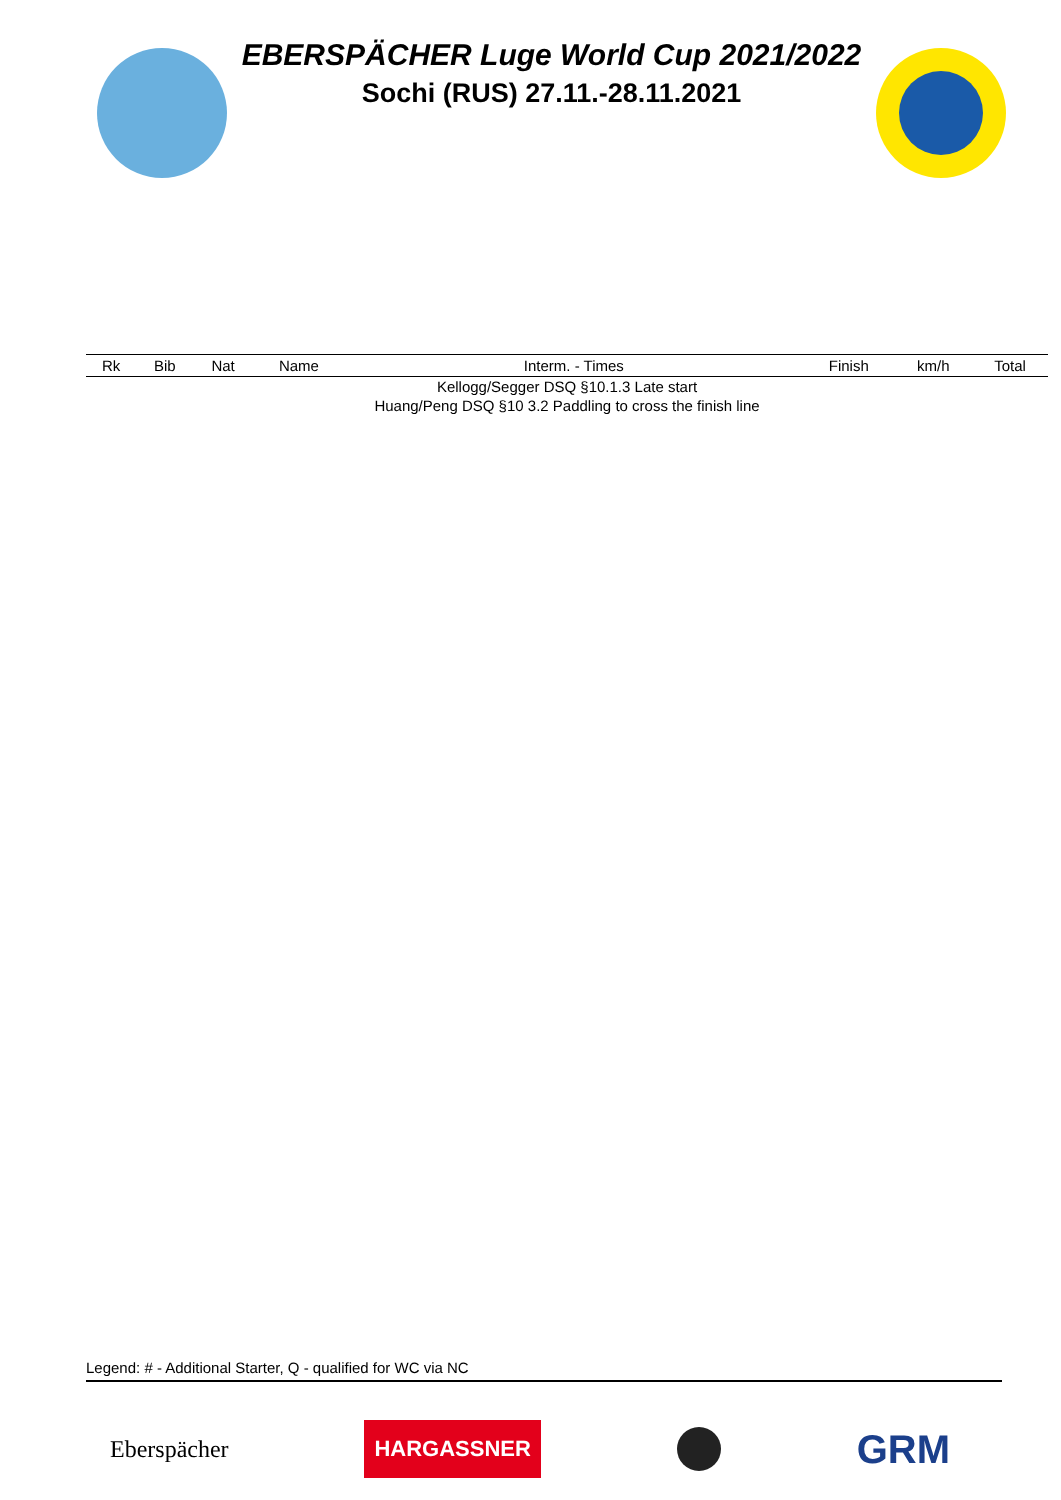EBERSPÄCHER Luge World Cup 2021/2022
Sochi (RUS) 27.11.-28.11.2021
| Rk | Bib | Nat | Name | Interm. - Times | Finish | km/h | Total |
| --- | --- | --- | --- | --- | --- | --- | --- |
| Kellogg/Segger DSQ §10.1.3 Late start | | | | | | | |
| Huang/Peng DSQ §10 3.2 Paddling to cross the finish line | | | | | | | |
Legend: # - Additional Starter, Q - qualified for WC via NC
Eberspächer
HARGASSNER
GRM